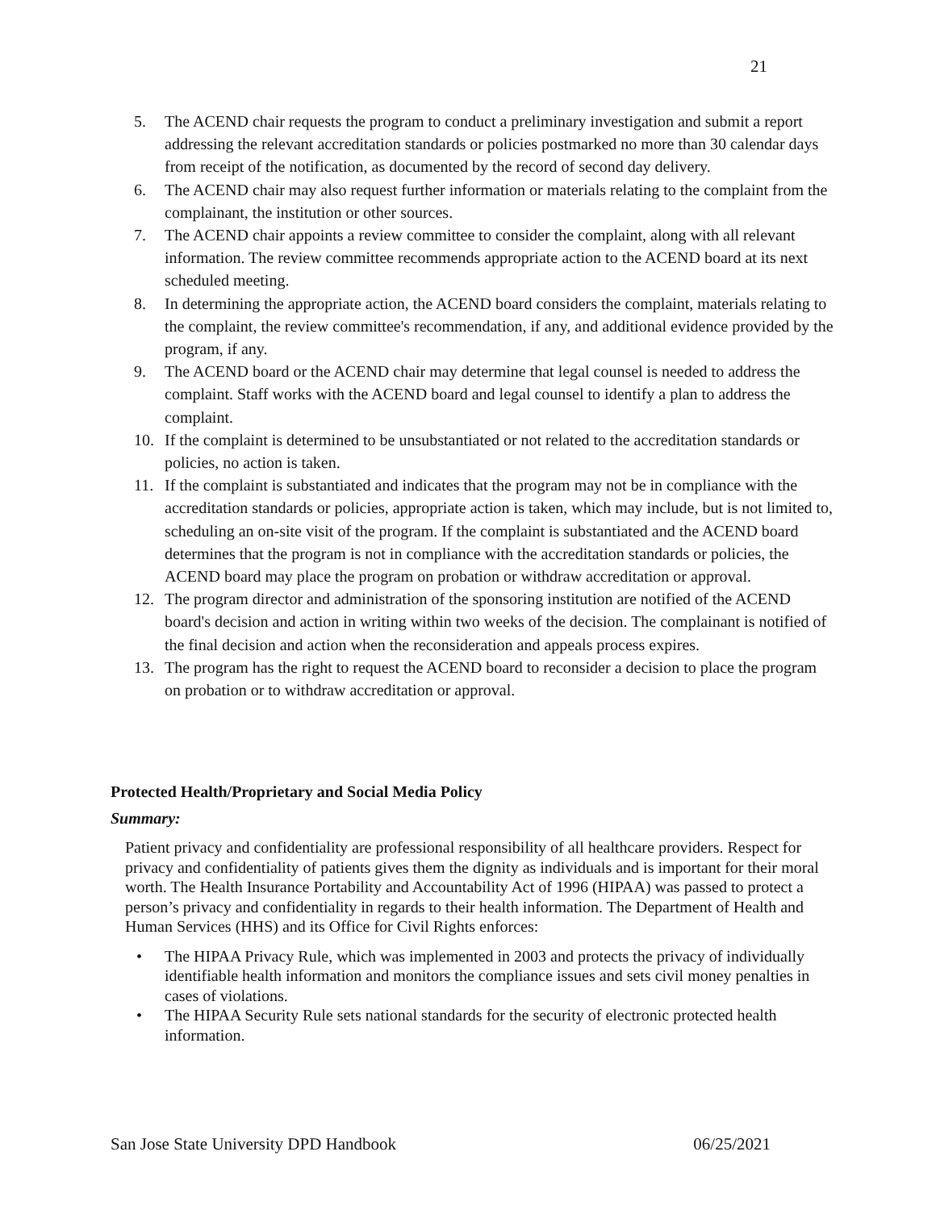21
5. The ACEND chair requests the program to conduct a preliminary investigation and submit a report addressing the relevant accreditation standards or policies postmarked no more than 30 calendar days from receipt of the notification, as documented by the record of second day delivery.
6. The ACEND chair may also request further information or materials relating to the complaint from the complainant, the institution or other sources.
7. The ACEND chair appoints a review committee to consider the complaint, along with all relevant information. The review committee recommends appropriate action to the ACEND board at its next scheduled meeting.
8. In determining the appropriate action, the ACEND board considers the complaint, materials relating to the complaint, the review committee's recommendation, if any, and additional evidence provided by the program, if any.
9. The ACEND board or the ACEND chair may determine that legal counsel is needed to address the complaint. Staff works with the ACEND board and legal counsel to identify a plan to address the complaint.
10. If the complaint is determined to be unsubstantiated or not related to the accreditation standards or policies, no action is taken.
11. If the complaint is substantiated and indicates that the program may not be in compliance with the accreditation standards or policies, appropriate action is taken, which may include, but is not limited to, scheduling an on-site visit of the program. If the complaint is substantiated and the ACEND board determines that the program is not in compliance with the accreditation standards or policies, the ACEND board may place the program on probation or withdraw accreditation or approval.
12. The program director and administration of the sponsoring institution are notified of the ACEND board's decision and action in writing within two weeks of the decision. The complainant is notified of the final decision and action when the reconsideration and appeals process expires.
13. The program has the right to request the ACEND board to reconsider a decision to place the program on probation or to withdraw accreditation or approval.
Protected Health/Proprietary and Social Media Policy
Summary:
Patient privacy and confidentiality are professional responsibility of all healthcare providers. Respect for privacy and confidentiality of patients gives them the dignity as individuals and is important for their moral worth. The Health Insurance Portability and Accountability Act of 1996 (HIPAA) was passed to protect a person’s privacy and confidentiality in regards to their health information. The Department of Health and Human Services (HHS) and its Office for Civil Rights enforces:
• The HIPAA Privacy Rule, which was implemented in 2003 and protects the privacy of individually identifiable health information and monitors the compliance issues and sets civil money penalties in cases of violations.
• The HIPAA Security Rule sets national standards for the security of electronic protected health information.
San Jose State University DPD Handbook 06/25/2021